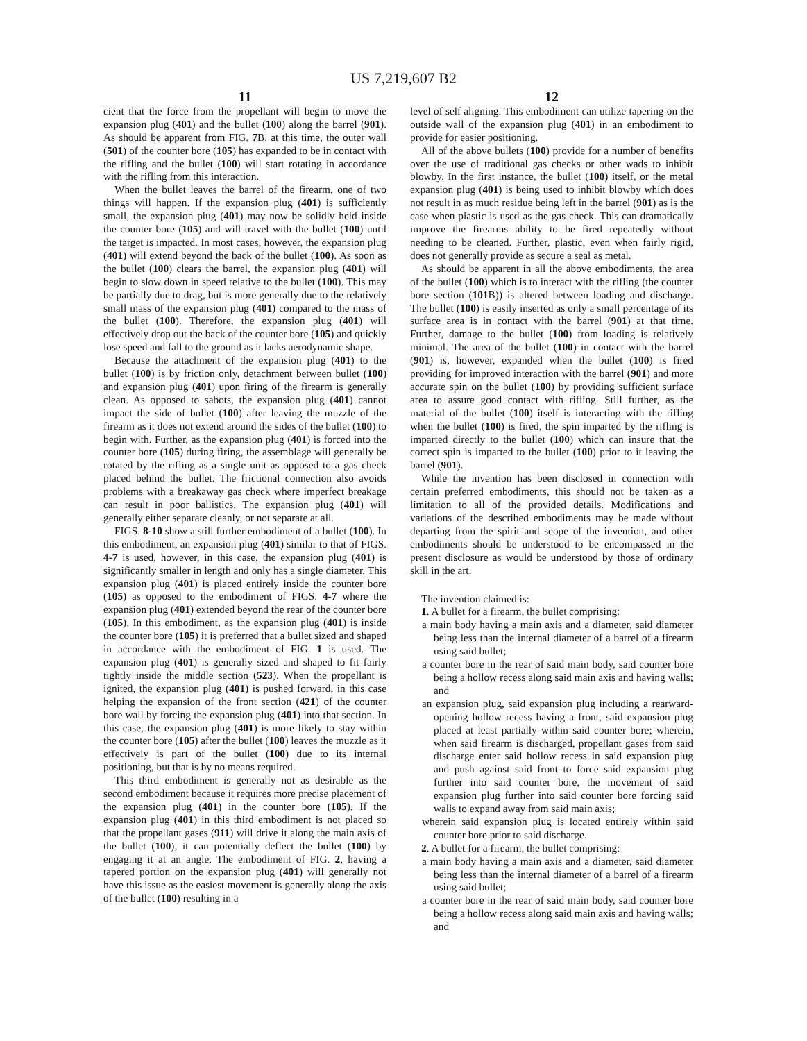US 7,219,607 B2
11
cient that the force from the propellant will begin to move the expansion plug (401) and the bullet (100) along the barrel (901). As should be apparent from FIG. 7 B, at this time, the outer wall (501) of the counter bore (105) has expanded to be in contact with the rifling and the bullet (100) will start rotating in accordance with the rifling from this interaction.
When the bullet leaves the barrel of the firearm, one of two things will happen. If the expansion plug (401) is sufficiently small, the expansion plug (401) may now be solidly held inside the counter bore (105) and will travel with the bullet (100) until the target is impacted. In most cases, however, the expansion plug (401) will extend beyond the back of the bullet (100). As soon as the bullet (100) clears the barrel, the expansion plug (401) will begin to slow down in speed relative to the bullet (100). This may be partially due to drag, but is more generally due to the relatively small mass of the expansion plug (401) compared to the mass of the bullet (100). Therefore, the expansion plug (401) will effectively drop out the back of the counter bore (105) and quickly lose speed and fall to the ground as it lacks aerodynamic shape.
Because the attachment of the expansion plug (401) to the bullet (100) is by friction only, detachment between bullet (100) and expansion plug (401) upon firing of the firearm is generally clean. As opposed to sabots, the expansion plug (401) cannot impact the side of bullet (100) after leaving the muzzle of the firearm as it does not extend around the sides of the bullet (100) to begin with. Further, as the expansion plug (401) is forced into the counter bore (105) during firing, the assemblage will generally be rotated by the rifling as a single unit as opposed to a gas check placed behind the bullet. The frictional connection also avoids problems with a breakaway gas check where imperfect breakage can result in poor ballistics. The expansion plug (401) will generally either separate cleanly, or not separate at all.
FIGS. 8-10 show a still further embodiment of a bullet (100). In this embodiment, an expansion plug (401) similar to that of FIGS. 4-7 is used, however, in this case, the expansion plug (401) is significantly smaller in length and only has a single diameter. This expansion plug (401) is placed entirely inside the counter bore (105) as opposed to the embodiment of FIGS. 4-7 where the expansion plug (401) extended beyond the rear of the counter bore (105). In this embodiment, as the expansion plug (401) is inside the counter bore (105) it is preferred that a bullet sized and shaped in accordance with the embodiment of FIG. 1 is used. The expansion plug (401) is generally sized and shaped to fit fairly tightly inside the middle section (523). When the propellant is ignited, the expansion plug (401) is pushed forward, in this case helping the expansion of the front section (421) of the counter bore wall by forcing the expansion plug (401) into that section. In this case, the expansion plug (401) is more likely to stay within the counter bore (105) after the bullet (100) leaves the muzzle as it effectively is part of the bullet (100) due to its internal positioning, but that is by no means required.
This third embodiment is generally not as desirable as the second embodiment because it requires more precise placement of the expansion plug (401) in the counter bore (105). If the expansion plug (401) in this third embodiment is not placed so that the propellant gases (911) will drive it along the main axis of the bullet (100), it can potentially deflect the bullet (100) by engaging it at an angle. The embodiment of FIG. 2, having a tapered portion on the expansion plug (401) will generally not have this issue as the easiest movement is generally along the axis of the bullet (100) resulting in a
12
level of self aligning. This embodiment can utilize tapering on the outside wall of the expansion plug (401) in an embodiment to provide for easier positioning.
All of the above bullets (100) provide for a number of benefits over the use of traditional gas checks or other wads to inhibit blowby. In the first instance, the bullet (100) itself, or the metal expansion plug (401) is being used to inhibit blowby which does not result in as much residue being left in the barrel (901) as is the case when plastic is used as the gas check. This can dramatically improve the firearms ability to be fired repeatedly without needing to be cleaned. Further, plastic, even when fairly rigid, does not generally provide as secure a seal as metal.
As should be apparent in all the above embodiments, the area of the bullet (100) which is to interact with the rifling (the counter bore section (101 B)) is altered between loading and discharge. The bullet (100) is easily inserted as only a small percentage of its surface area is in contact with the barrel (901) at that time. Further, damage to the bullet (100) from loading is relatively minimal. The area of the bullet (100) in contact with the barrel (901) is, however, expanded when the bullet (100) is fired providing for improved interaction with the barrel (901) and more accurate spin on the bullet (100) by providing sufficient surface area to assure good contact with rifling. Still further, as the material of the bullet (100) itself is interacting with the rifling when the bullet (100) is fired, the spin imparted by the rifling is imparted directly to the bullet (100) which can insure that the correct spin is imparted to the bullet (100) prior to it leaving the barrel (901).
While the invention has been disclosed in connection with certain preferred embodiments, this should not be taken as a limitation to all of the provided details. Modifications and variations of the described embodiments may be made without departing from the spirit and scope of the invention, and other embodiments should be understood to be encompassed in the present disclosure as would be understood by those of ordinary skill in the art.
The invention claimed is:
1. A bullet for a firearm, the bullet comprising:
a main body having a main axis and a diameter, said diameter being less than the internal diameter of a barrel of a firearm using said bullet;
a counter bore in the rear of said main body, said counter bore being a hollow recess along said main axis and having walls; and
an expansion plug, said expansion plug including a rearward-opening hollow recess having a front, said expansion plug placed at least partially within said counter bore; wherein, when said firearm is discharged, propellant gases from said discharge enter said hollow recess in said expansion plug and push against said front to force said expansion plug further into said counter bore, the movement of said expansion plug further into said counter bore forcing said walls to expand away from said main axis;
wherein said expansion plug is located entirely within said counter bore prior to said discharge.
2. A bullet for a firearm, the bullet comprising:
a main body having a main axis and a diameter, said diameter being less than the internal diameter of a barrel of a firearm using said bullet;
a counter bore in the rear of said main body, said counter bore being a hollow recess along said main axis and having walls; and